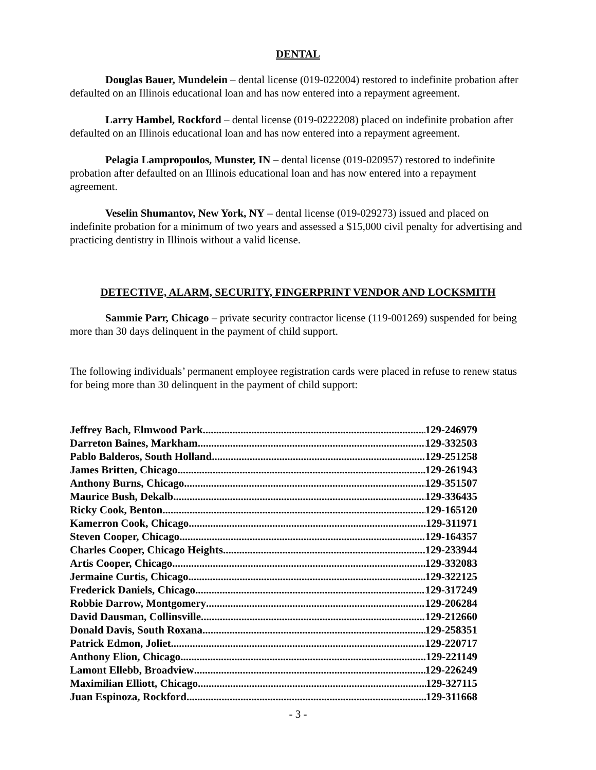DENTAL
Douglas Bauer, Mundelein – dental license (019-022004) restored to indefinite probation after defaulted on an Illinois educational loan and has now entered into a repayment agreement.
Larry Hambel, Rockford – dental license (019-0222208) placed on indefinite probation after defaulted on an Illinois educational loan and has now entered into a repayment agreement.
Pelagia Lampropoulos, Munster, IN – dental license (019-020957) restored to indefinite probation after defaulted on an Illinois educational loan and has now entered into a repayment agreement.
Veselin Shumantov, New York, NY – dental license (019-029273) issued and placed on indefinite probation for a minimum of two years and assessed a $15,000 civil penalty for advertising and practicing dentistry in Illinois without a valid license.
DETECTIVE, ALARM, SECURITY, FINGERPRINT VENDOR AND LOCKSMITH
Sammie Parr, Chicago – private security contractor license (119-001269) suspended for being more than 30 days delinquent in the payment of child support.
The following individuals’ permanent employee registration cards were placed in refuse to renew status for being more than 30 delinquent in the payment of child support:
Jeffrey Bach, Elmwood Park 129-246979
Darreton Baines, Markham 129-332503
Pablo Balderos, South Holland 129-251258
James Britten, Chicago 129-261943
Anthony Burns, Chicago 129-351507
Maurice Bush, Dekalb 129-336435
Ricky Cook, Benton 129-165120
Kamerron Cook, Chicago 129-311971
Steven Cooper, Chicago 129-164357
Charles Cooper, Chicago Heights 129-233944
Artis Cooper, Chicago 129-332083
Jermaine Curtis, Chicago 129-322125
Frederick Daniels, Chicago 129-317249
Robbie Darrow, Montgomery 129-206284
David Dausman, Collinsville 129-212660
Donald Davis, South Roxana 129-258351
Patrick Edmon, Joliet 129-220717
Anthony Elion, Chicago 129-221149
Lamont Ellebb, Broadview 129-226249
Maximilian Elliott, Chicago 129-327115
Juan Espinoza, Rockford 129-311668
- 3 -